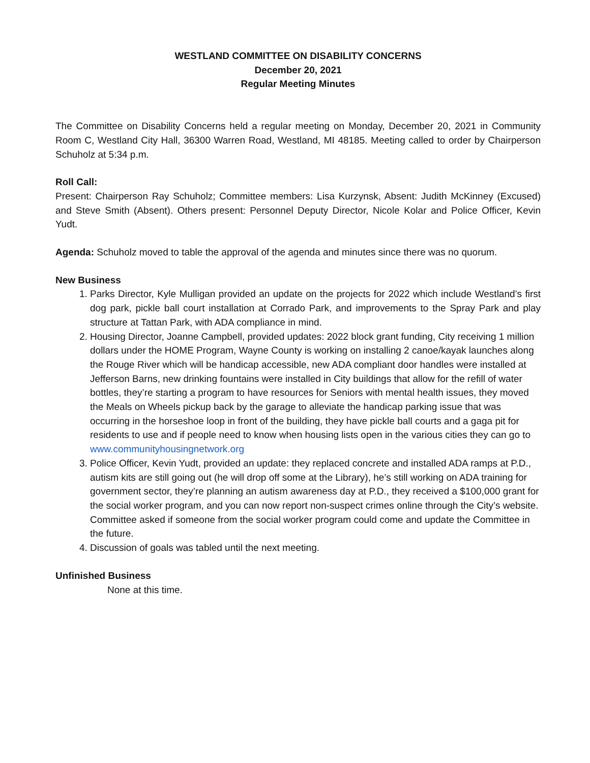WESTLAND COMMITTEE ON DISABILITY CONCERNS
December 20, 2021
Regular Meeting Minutes
The Committee on Disability Concerns held a regular meeting on Monday, December 20, 2021 in Community Room C, Westland City Hall, 36300 Warren Road, Westland, MI 48185. Meeting called to order by Chairperson Schuholz at 5:34 p.m.
Roll Call:
Present: Chairperson Ray Schuholz; Committee members: Lisa Kurzynsk, Absent: Judith McKinney (Excused) and Steve Smith (Absent). Others present: Personnel Deputy Director, Nicole Kolar and Police Officer, Kevin Yudt.
Agenda: Schuholz moved to table the approval of the agenda and minutes since there was no quorum.
New Business
1. Parks Director, Kyle Mulligan provided an update on the projects for 2022 which include Westland’s first dog park, pickle ball court installation at Corrado Park, and improvements to the Spray Park and play structure at Tattan Park, with ADA compliance in mind.
2. Housing Director, Joanne Campbell, provided updates: 2022 block grant funding, City receiving 1 million dollars under the HOME Program, Wayne County is working on installing 2 canoe/kayak launches along the Rouge River which will be handicap accessible, new ADA compliant door handles were installed at Jefferson Barns, new drinking fountains were installed in City buildings that allow for the refill of water bottles, they’re starting a program to have resources for Seniors with mental health issues, they moved the Meals on Wheels pickup back by the garage to alleviate the handicap parking issue that was occurring in the horseshoe loop in front of the building, they have pickle ball courts and a gaga pit for residents to use and if people need to know when housing lists open in the various cities they can go to www.communityhousingnetwork.org
3. Police Officer, Kevin Yudt, provided an update: they replaced concrete and installed ADA ramps at P.D., autism kits are still going out (he will drop off some at the Library), he’s still working on ADA training for government sector, they’re planning an autism awareness day at P.D., they received a $100,000 grant for the social worker program, and you can now report non-suspect crimes online through the City’s website. Committee asked if someone from the social worker program could come and update the Committee in the future.
4. Discussion of goals was tabled until the next meeting.
Unfinished Business
None at this time.